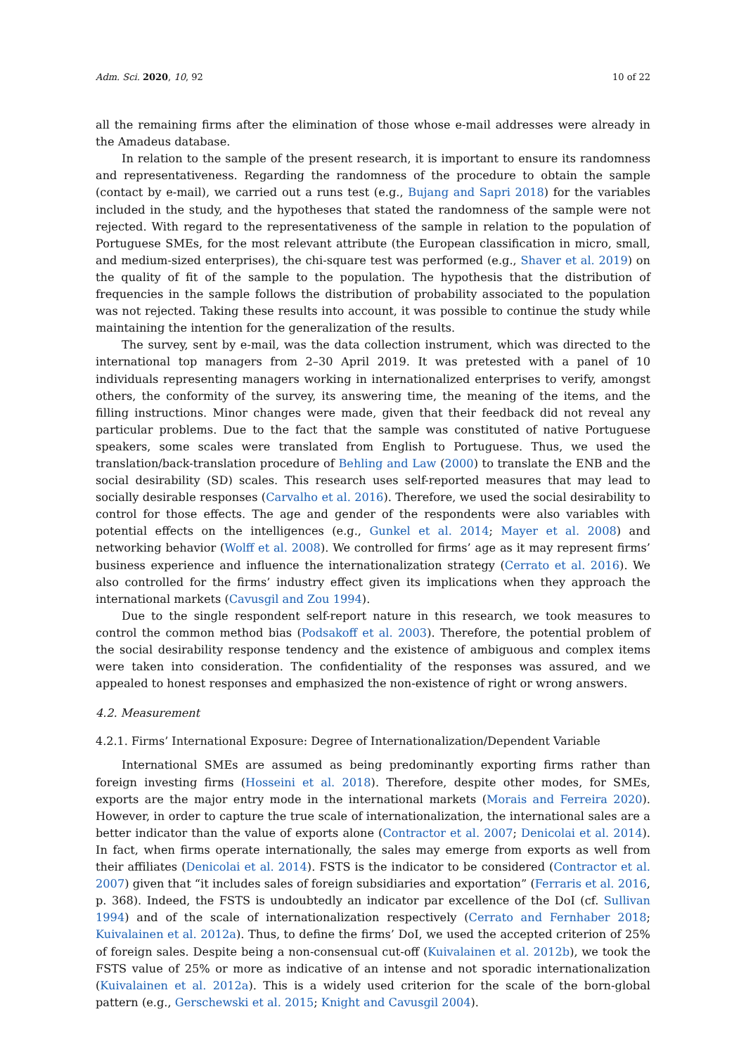Adm. Sci. 2020, 10, 92 10 of 22
all the remaining firms after the elimination of those whose e-mail addresses were already in the Amadeus database.
In relation to the sample of the present research, it is important to ensure its randomness and representativeness. Regarding the randomness of the procedure to obtain the sample (contact by e-mail), we carried out a runs test (e.g., Bujang and Sapri 2018) for the variables included in the study, and the hypotheses that stated the randomness of the sample were not rejected. With regard to the representativeness of the sample in relation to the population of Portuguese SMEs, for the most relevant attribute (the European classification in micro, small, and medium-sized enterprises), the chi-square test was performed (e.g., Shaver et al. 2019) on the quality of fit of the sample to the population. The hypothesis that the distribution of frequencies in the sample follows the distribution of probability associated to the population was not rejected. Taking these results into account, it was possible to continue the study while maintaining the intention for the generalization of the results.
The survey, sent by e-mail, was the data collection instrument, which was directed to the international top managers from 2–30 April 2019. It was pretested with a panel of 10 individuals representing managers working in internationalized enterprises to verify, amongst others, the conformity of the survey, its answering time, the meaning of the items, and the filling instructions. Minor changes were made, given that their feedback did not reveal any particular problems. Due to the fact that the sample was constituted of native Portuguese speakers, some scales were translated from English to Portuguese. Thus, we used the translation/back-translation procedure of Behling and Law (2000) to translate the ENB and the social desirability (SD) scales. This research uses self-reported measures that may lead to socially desirable responses (Carvalho et al. 2016). Therefore, we used the social desirability to control for those effects. The age and gender of the respondents were also variables with potential effects on the intelligences (e.g., Gunkel et al. 2014; Mayer et al. 2008) and networking behavior (Wolff et al. 2008). We controlled for firms’ age as it may represent firms’ business experience and influence the internationalization strategy (Cerrato et al. 2016). We also controlled for the firms’ industry effect given its implications when they approach the international markets (Cavusgil and Zou 1994).
Due to the single respondent self-report nature in this research, we took measures to control the common method bias (Podsakoff et al. 2003). Therefore, the potential problem of the social desirability response tendency and the existence of ambiguous and complex items were taken into consideration. The confidentiality of the responses was assured, and we appealed to honest responses and emphasized the non-existence of right or wrong answers.
4.2. Measurement
4.2.1. Firms’ International Exposure: Degree of Internationalization/Dependent Variable
International SMEs are assumed as being predominantly exporting firms rather than foreign investing firms (Hosseini et al. 2018). Therefore, despite other modes, for SMEs, exports are the major entry mode in the international markets (Morais and Ferreira 2020). However, in order to capture the true scale of internationalization, the international sales are a better indicator than the value of exports alone (Contractor et al. 2007; Denicolai et al. 2014). In fact, when firms operate internationally, the sales may emerge from exports as well from their affiliates (Denicolai et al. 2014). FSTS is the indicator to be considered (Contractor et al. 2007) given that “it includes sales of foreign subsidiaries and exportation” (Ferraris et al. 2016, p. 368). Indeed, the FSTS is undoubtedly an indicator par excellence of the DoI (cf. Sullivan 1994) and of the scale of internationalization respectively (Cerrato and Fernhaber 2018; Kuivalainen et al. 2012a). Thus, to define the firms’ DoI, we used the accepted criterion of 25% of foreign sales. Despite being a non-consensual cut-off (Kuivalainen et al. 2012b), we took the FSTS value of 25% or more as indicative of an intense and not sporadic internationalization (Kuivalainen et al. 2012a). This is a widely used criterion for the scale of the born-global pattern (e.g., Gerschewski et al. 2015; Knight and Cavusgil 2004).